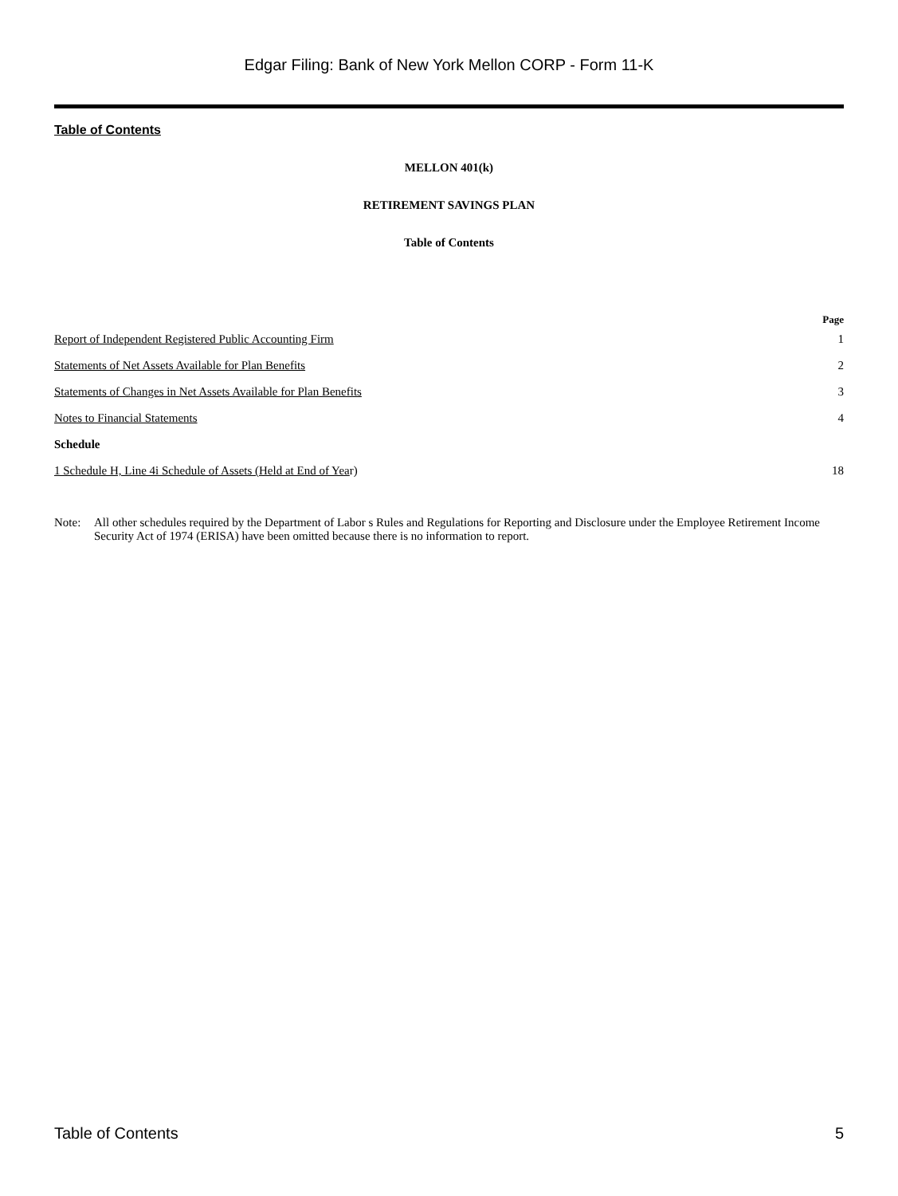Edgar Filing: Bank of New York Mellon CORP - Form 11-K
Table of Contents
MELLON 401(k)
RETIREMENT SAVINGS PLAN
Table of Contents
| | Page |
| --- | --- |
| Report of Independent Registered Public Accounting Firm | 1 |
| Statements of Net Assets Available for Plan Benefits | 2 |
| Statements of Changes in Net Assets Available for Plan Benefits | 3 |
| Notes to Financial Statements | 4 |
| Schedule | |
| 1 Schedule H, Line 4i Schedule of Assets (Held at End of Yea r) | 18 |
Note: All other schedules required by the Department of Labor s Rules and Regulations for Reporting and Disclosure under the Employee Retirement Income Security Act of 1974 (ERISA) have been omitted because there is no information to report.
Table of Contents 5